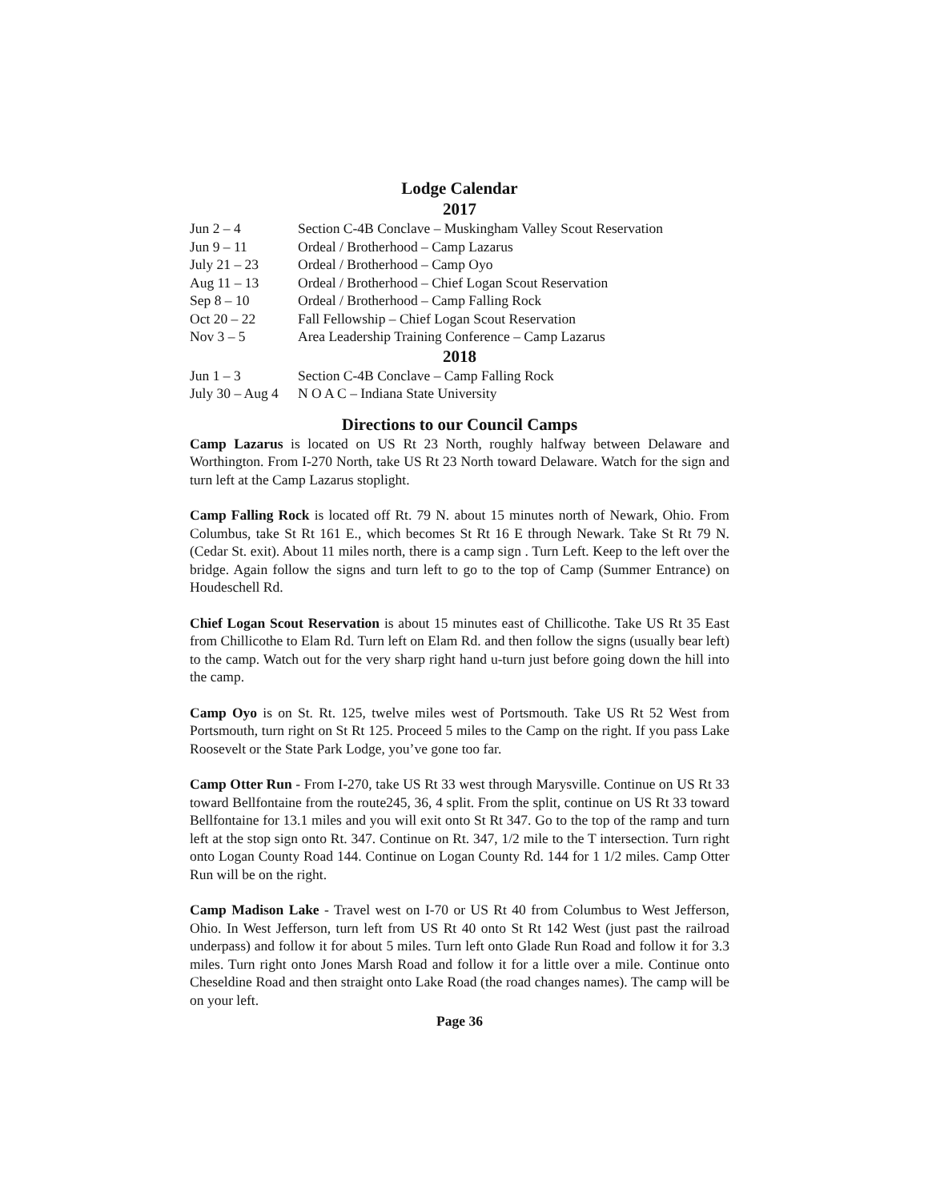Lodge Calendar
2017
| Jun 2 – 4 | Section C-4B Conclave – Muskingham Valley Scout Reservation |
| Jun 9 – 11 | Ordeal / Brotherhood – Camp Lazarus |
| July 21 – 23 | Ordeal / Brotherhood – Camp Oyo |
| Aug 11 – 13 | Ordeal / Brotherhood – Chief Logan Scout Reservation |
| Sep 8 – 10 | Ordeal / Brotherhood – Camp Falling Rock |
| Oct 20 – 22 | Fall Fellowship – Chief Logan Scout Reservation |
| Nov 3 – 5 | Area Leadership Training Conference – Camp Lazarus |
2018
| Jun 1 – 3 | Section C-4B Conclave – Camp Falling Rock |
| July 30 – Aug 4 | N O A C – Indiana State University |
Directions to our Council Camps
Camp Lazarus is located on US Rt 23 North, roughly halfway between Delaware and Worthington. From I-270 North, take US Rt 23 North toward Delaware. Watch for the sign and turn left at the Camp Lazarus stoplight.
Camp Falling Rock is located off Rt. 79 N. about 15 minutes north of Newark, Ohio. From Columbus, take St Rt 161 E., which becomes St Rt 16 E through Newark. Take St Rt 79 N. (Cedar St. exit). About 11 miles north, there is a camp sign . Turn Left. Keep to the left over the bridge. Again follow the signs and turn left to go to the top of Camp (Summer Entrance) on Houdeschell Rd.
Chief Logan Scout Reservation is about 15 minutes east of Chillicothe. Take US Rt 35 East from Chillicothe to Elam Rd. Turn left on Elam Rd. and then follow the signs (usually bear left) to the camp. Watch out for the very sharp right hand u-turn just before going down the hill into the camp.
Camp Oyo is on St. Rt. 125, twelve miles west of Portsmouth. Take US Rt 52 West from Portsmouth, turn right on St Rt 125. Proceed 5 miles to the Camp on the right. If you pass Lake Roosevelt or the State Park Lodge, you’ve gone too far.
Camp Otter Run - From I-270, take US Rt 33 west through Marysville. Continue on US Rt 33 toward Bellfontaine from the route245, 36, 4 split. From the split, continue on US Rt 33 toward Bellfontaine for 13.1 miles and you will exit onto St Rt 347. Go to the top of the ramp and turn left at the stop sign onto Rt. 347. Continue on Rt. 347, 1/2 mile to the T intersection. Turn right onto Logan County Road 144. Continue on Logan County Rd. 144 for 1 1/2 miles. Camp Otter Run will be on the right.
Camp Madison Lake - Travel west on I-70 or US Rt 40 from Columbus to West Jefferson, Ohio. In West Jefferson, turn left from US Rt 40 onto St Rt 142 West (just past the railroad underpass) and follow it for about 5 miles. Turn left onto Glade Run Road and follow it for 3.3 miles. Turn right onto Jones Marsh Road and follow it for a little over a mile. Continue onto Cheseldine Road and then straight onto Lake Road (the road changes names). The camp will be on your left.
Page 36